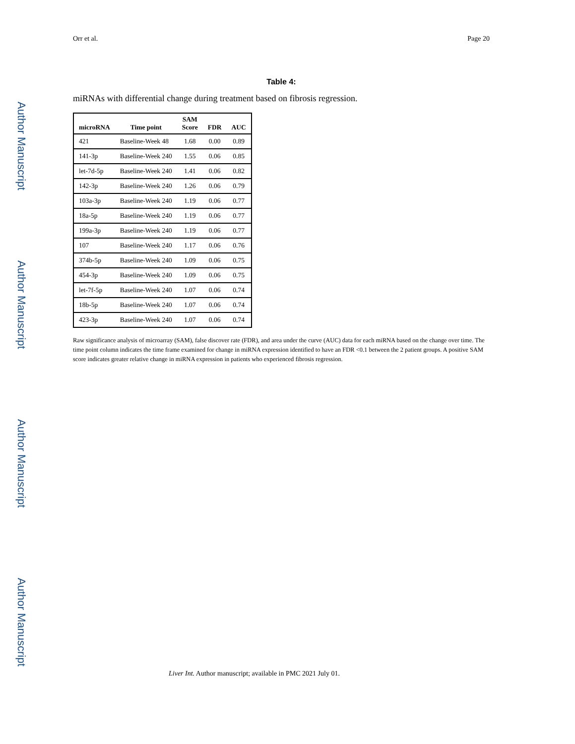Author Manuscript
Author Manuscript
Author Manuscript
Author Manuscript
Orr et al. Page 20
Table 4:
miRNAs with differential change during treatment based on fibrosis regression.
| microRNA | Time point | SAM Score | FDR | AUC |
| --- | --- | --- | --- | --- |
| 421 | Baseline-Week 48 | 1.68 | 0.00 | 0.89 |
| 141-3p | Baseline-Week 240 | 1.55 | 0.06 | 0.85 |
| let-7d-5p | Baseline-Week 240 | 1.41 | 0.06 | 0.82 |
| 142-3p | Baseline-Week 240 | 1.26 | 0.06 | 0.79 |
| 103a-3p | Baseline-Week 240 | 1.19 | 0.06 | 0.77 |
| 18a-5p | Baseline-Week 240 | 1.19 | 0.06 | 0.77 |
| 199a-3p | Baseline-Week 240 | 1.19 | 0.06 | 0.77 |
| 107 | Baseline-Week 240 | 1.17 | 0.06 | 0.76 |
| 374b-5p | Baseline-Week 240 | 1.09 | 0.06 | 0.75 |
| 454-3p | Baseline-Week 240 | 1.09 | 0.06 | 0.75 |
| let-7f-5p | Baseline-Week 240 | 1.07 | 0.06 | 0.74 |
| 18b-5p | Baseline-Week 240 | 1.07 | 0.06 | 0.74 |
| 423-3p | Baseline-Week 240 | 1.07 | 0.06 | 0.74 |
Raw significance analysis of microarray (SAM), false discover rate (FDR), and area under the curve (AUC) data for each miRNA based on the change over time. The time point column indicates the time frame examined for change in miRNA expression identified to have an FDR <0.1 between the 2 patient groups. A positive SAM score indicates greater relative change in miRNA expression in patients who experienced fibrosis regression.
Liver Int. Author manuscript; available in PMC 2021 July 01.